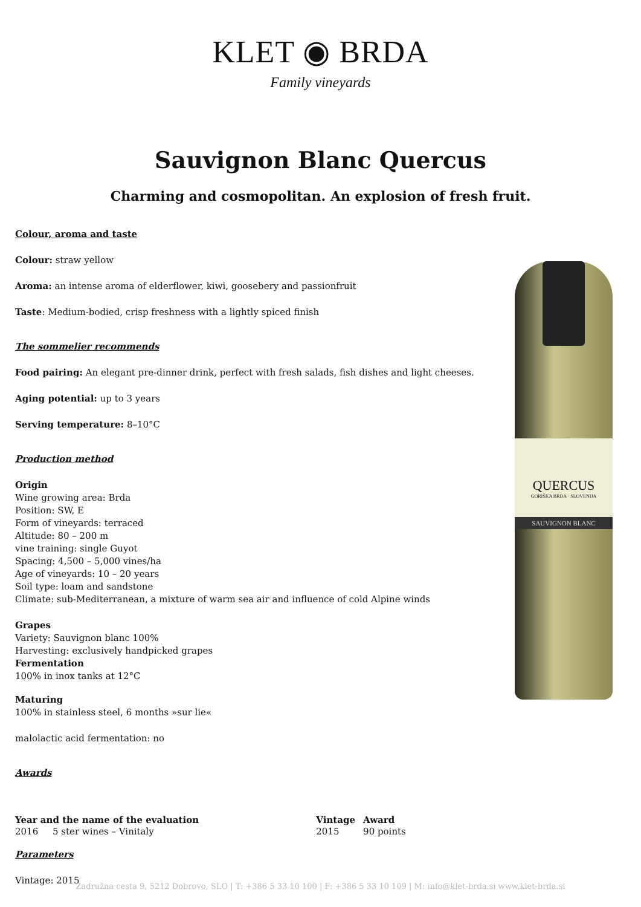KLET ◉ BRDA
Family vineyards
Sauvignon Blanc Quercus
Charming and cosmopolitan. An explosion of fresh fruit.
QUERCUS
GORIŠKA BRDA · SLOVENIJA
SAUVIGNON BLANC
Colour, aroma and taste
Colour: straw yellow
Aroma: an intense aroma of elderflower, kiwi, goosebery and passionfruit
Taste: Medium-bodied, crisp freshness with a lightly spiced finish
The sommelier recommends
Food pairing: An elegant pre-dinner drink, perfect with fresh salads, fish dishes and light cheeses.
Aging potential: up to 3 years
Serving temperature: 8–10°C
Production method
Origin
Wine growing area: Brda
Position: SW, E
Form of vineyards: terraced
Altitude: 80 – 200 m
vine training: single Guyot
Spacing: 4,500 – 5,000 vines/ha
Age of vineyards: 10 – 20 years
Soil type: loam and sandstone
Climate: sub-Mediterranean, a mixture of warm sea air and influence of cold Alpine winds
Grapes
Variety: Sauvignon blanc 100%
Harvesting: exclusively handpicked grapes
Fermentation
100% in inox tanks at 12°C
Maturing
100% in stainless steel, 6 months »sur lie«
malolactic acid fermentation: no
Awards
| Year and the name of the evaluation | | Vintage | Award |
| --- | --- | --- | --- |
| 2016 | 5 ster wines – Vinitaly | 2015 | 90 points |
Parameters
Vintage: 2015
Zadružna cesta 9, 5212 Dobrovo, SLO | T: +386 5 33 10 100 | F: +386 5 33 10 109 | M: info@klet-brda.si www.klet-brda.si